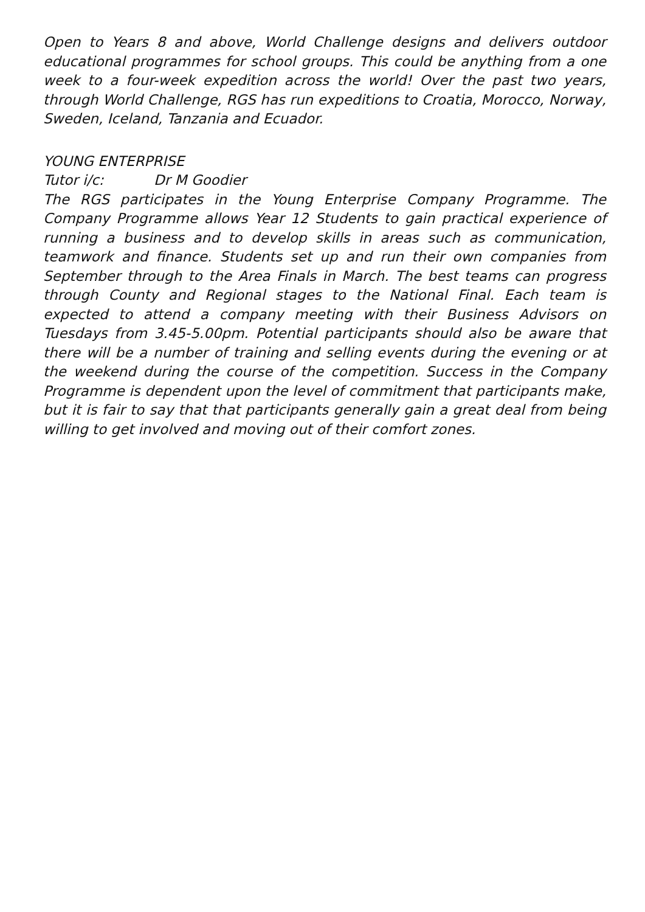Open to Years 8 and above, World Challenge designs and delivers outdoor educational programmes for school groups. This could be anything from a one week to a four-week expedition across the world! Over the past two years, through World Challenge, RGS has run expeditions to Croatia, Morocco, Norway, Sweden, Iceland, Tanzania and Ecuador.
YOUNG ENTERPRISE
Tutor i/c: Dr M Goodier
The RGS participates in the Young Enterprise Company Programme. The Company Programme allows Year 12 Students to gain practical experience of running a business and to develop skills in areas such as communication, teamwork and finance. Students set up and run their own companies from September through to the Area Finals in March. The best teams can progress through County and Regional stages to the National Final. Each team is expected to attend a company meeting with their Business Advisors on Tuesdays from 3.45-5.00pm. Potential participants should also be aware that there will be a number of training and selling events during the evening or at the weekend during the course of the competition. Success in the Company Programme is dependent upon the level of commitment that participants make, but it is fair to say that that participants generally gain a great deal from being willing to get involved and moving out of their comfort zones.